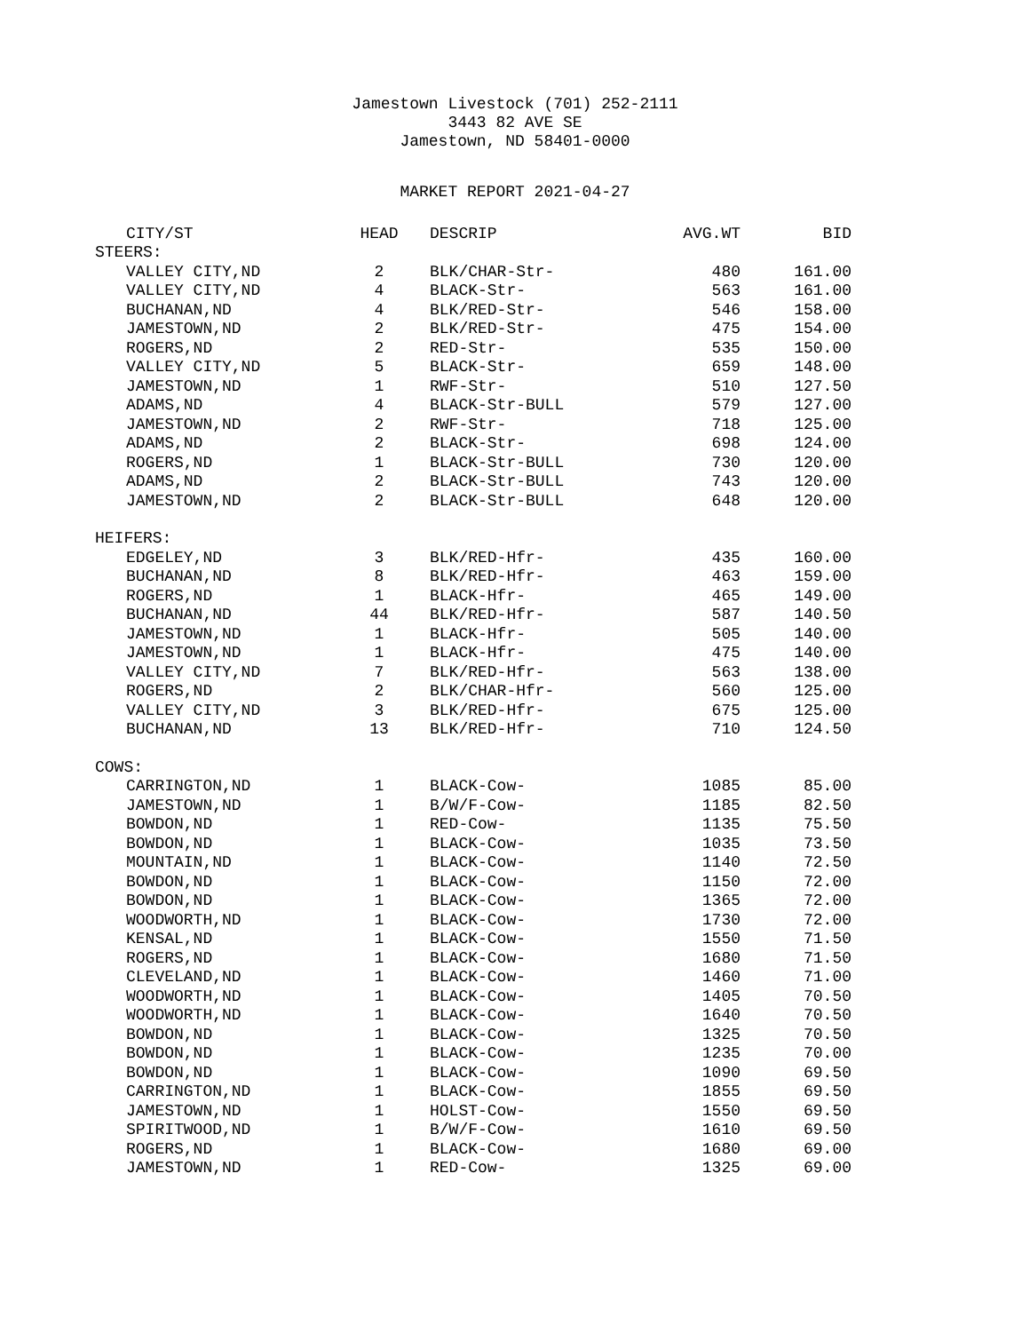Jamestown Livestock (701) 252-2111
3443 82 AVE SE
Jamestown, ND 58401-0000
MARKET REPORT 2021-04-27
| CITY/ST | HEAD | DESCRIP | AVG.WT | BID |
| --- | --- | --- | --- | --- |
| STEERS: | | | | |
| VALLEY CITY,ND | 2 | BLK/CHAR-Str- | 480 | 161.00 |
| VALLEY CITY,ND | 4 | BLACK-Str- | 563 | 161.00 |
| BUCHANAN,ND | 4 | BLK/RED-Str- | 546 | 158.00 |
| JAMESTOWN,ND | 2 | BLK/RED-Str- | 475 | 154.00 |
| ROGERS,ND | 2 | RED-Str- | 535 | 150.00 |
| VALLEY CITY,ND | 5 | BLACK-Str- | 659 | 148.00 |
| JAMESTOWN,ND | 1 | RWF-Str- | 510 | 127.50 |
| ADAMS,ND | 4 | BLACK-Str-BULL | 579 | 127.00 |
| JAMESTOWN,ND | 2 | RWF-Str- | 718 | 125.00 |
| ADAMS,ND | 2 | BLACK-Str- | 698 | 124.00 |
| ROGERS,ND | 1 | BLACK-Str-BULL | 730 | 120.00 |
| ADAMS,ND | 2 | BLACK-Str-BULL | 743 | 120.00 |
| JAMESTOWN,ND | 2 | BLACK-Str-BULL | 648 | 120.00 |
| HEIFERS: | | | | |
| EDGELEY,ND | 3 | BLK/RED-Hfr- | 435 | 160.00 |
| BUCHANAN,ND | 8 | BLK/RED-Hfr- | 463 | 159.00 |
| ROGERS,ND | 1 | BLACK-Hfr- | 465 | 149.00 |
| BUCHANAN,ND | 44 | BLK/RED-Hfr- | 587 | 140.50 |
| JAMESTOWN,ND | 1 | BLACK-Hfr- | 505 | 140.00 |
| JAMESTOWN,ND | 1 | BLACK-Hfr- | 475 | 140.00 |
| VALLEY CITY,ND | 7 | BLK/RED-Hfr- | 563 | 138.00 |
| ROGERS,ND | 2 | BLK/CHAR-Hfr- | 560 | 125.00 |
| VALLEY CITY,ND | 3 | BLK/RED-Hfr- | 675 | 125.00 |
| BUCHANAN,ND | 13 | BLK/RED-Hfr- | 710 | 124.50 |
| COWS: | | | | |
| CARRINGTON,ND | 1 | BLACK-Cow- | 1085 | 85.00 |
| JAMESTOWN,ND | 1 | B/W/F-Cow- | 1185 | 82.50 |
| BOWDON,ND | 1 | RED-Cow- | 1135 | 75.50 |
| BOWDON,ND | 1 | BLACK-Cow- | 1035 | 73.50 |
| MOUNTAIN,ND | 1 | BLACK-Cow- | 1140 | 72.50 |
| BOWDON,ND | 1 | BLACK-Cow- | 1150 | 72.00 |
| BOWDON,ND | 1 | BLACK-Cow- | 1365 | 72.00 |
| WOODWORTH,ND | 1 | BLACK-Cow- | 1730 | 72.00 |
| KENSAL,ND | 1 | BLACK-Cow- | 1550 | 71.50 |
| ROGERS,ND | 1 | BLACK-Cow- | 1680 | 71.50 |
| CLEVELAND,ND | 1 | BLACK-Cow- | 1460 | 71.00 |
| WOODWORTH,ND | 1 | BLACK-Cow- | 1405 | 70.50 |
| WOODWORTH,ND | 1 | BLACK-Cow- | 1640 | 70.50 |
| BOWDON,ND | 1 | BLACK-Cow- | 1325 | 70.50 |
| BOWDON,ND | 1 | BLACK-Cow- | 1235 | 70.00 |
| BOWDON,ND | 1 | BLACK-Cow- | 1090 | 69.50 |
| CARRINGTON,ND | 1 | BLACK-Cow- | 1855 | 69.50 |
| JAMESTOWN,ND | 1 | HOLST-Cow- | 1550 | 69.50 |
| SPIRITWOOD,ND | 1 | B/W/F-Cow- | 1610 | 69.50 |
| ROGERS,ND | 1 | BLACK-Cow- | 1680 | 69.00 |
| JAMESTOWN,ND | 1 | RED-Cow- | 1325 | 69.00 |